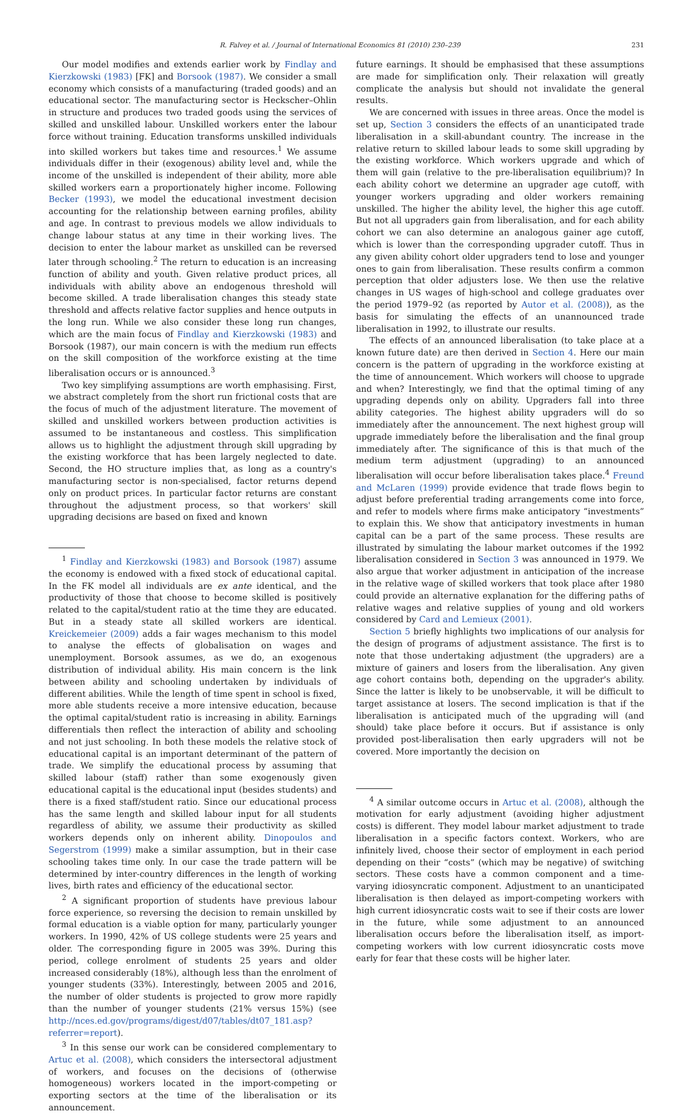R. Falvey et al. / Journal of International Economics 81 (2010) 230–239 231
Our model modifies and extends earlier work by Findlay and Kierzkowski (1983) [FK] and Borsook (1987). We consider a small economy which consists of a manufacturing (traded goods) and an educational sector. The manufacturing sector is Heckscher–Ohlin in structure and produces two traded goods using the services of skilled and unskilled labour. Unskilled workers enter the labour force without training. Education transforms unskilled individuals into skilled workers but takes time and resources.<sup>1</sup> We assume individuals differ in their (exogenous) ability level and, while the income of the unskilled is independent of their ability, more able skilled workers earn a proportionately higher income. Following Becker (1993), we model the educational investment decision accounting for the relationship between earning profiles, ability and age. In contrast to previous models we allow individuals to change labour status at any time in their working lives. The decision to enter the labour market as unskilled can be reversed later through schooling.<sup>2</sup> The return to education is an increasing function of ability and youth. Given relative product prices, all individuals with ability above an endogenous threshold will become skilled. A trade liberalisation changes this steady state threshold and affects relative factor supplies and hence outputs in the long run. While we also consider these long run changes, which are the main focus of Findlay and Kierzkowski (1983) and Borsook (1987), our main concern is with the medium run effects on the skill composition of the workforce existing at the time liberalisation occurs or is announced.<sup>3</sup>
Two key simplifying assumptions are worth emphasising. First, we abstract completely from the short run frictional costs that are the focus of much of the adjustment literature. The movement of skilled and unskilled workers between production activities is assumed to be instantaneous and costless. This simplification allows us to highlight the adjustment through skill upgrading by the existing workforce that has been largely neglected to date. Second, the HO structure implies that, as long as a country's manufacturing sector is non-specialised, factor returns depend only on product prices. In particular factor returns are constant throughout the adjustment process, so that workers' skill upgrading decisions are based on fixed and known
<sup>1</sup> Findlay and Kierzkowski (1983) and Borsook (1987) assume the economy is endowed with a fixed stock of educational capital. In the FK model all individuals are ex ante identical, and the productivity of those that choose to become skilled is positively related to the capital/student ratio at the time they are educated. But in a steady state all skilled workers are identical. Kreickemeier (2009) adds a fair wages mechanism to this model to analyse the effects of globalisation on wages and unemployment. Borsook assumes, as we do, an exogenous distribution of individual ability. His main concern is the link between ability and schooling undertaken by individuals of different abilities. While the length of time spent in school is fixed, more able students receive a more intensive education, because the optimal capital/student ratio is increasing in ability. Earnings differentials then reflect the interaction of ability and schooling and not just schooling. In both these models the relative stock of educational capital is an important determinant of the pattern of trade. We simplify the educational process by assuming that skilled labour (staff) rather than some exogenously given educational capital is the educational input (besides students) and there is a fixed staff/student ratio. Since our educational process has the same length and skilled labour input for all students regardless of ability, we assume their productivity as skilled workers depends only on inherent ability. Dinopoulos and Segerstrom (1999) make a similar assumption, but in their case schooling takes time only. In our case the trade pattern will be determined by inter-country differences in the length of working lives, birth rates and efficiency of the educational sector.
<sup>2</sup> A significant proportion of students have previous labour force experience, so reversing the decision to remain unskilled by formal education is a viable option for many, particularly younger workers. In 1990, 42% of US college students were 25 years and older. The corresponding figure in 2005 was 39%. During this period, college enrolment of students 25 years and older increased considerably (18%), although less than the enrolment of younger students (33%). Interestingly, between 2005 and 2016, the number of older students is projected to grow more rapidly than the number of younger students (21% versus 15%) (see http://nces.ed.gov/programs/digest/d07/tables/dt07_181.asp?referrer=report).
<sup>3</sup> In this sense our work can be considered complementary to Artuc et al. (2008), which considers the intersectoral adjustment of workers, and focuses on the decisions of (otherwise homogeneous) workers located in the import-competing or exporting sectors at the time of the liberalisation or its announcement.
future earnings. It should be emphasised that these assumptions are made for simplification only. Their relaxation will greatly complicate the analysis but should not invalidate the general results.
We are concerned with issues in three areas. Once the model is set up, Section 3 considers the effects of an unanticipated trade liberalisation in a skill-abundant country. The increase in the relative return to skilled labour leads to some skill upgrading by the existing workforce. Which workers upgrade and which of them will gain (relative to the pre-liberalisation equilibrium)? In each ability cohort we determine an upgrader age cutoff, with younger workers upgrading and older workers remaining unskilled. The higher the ability level, the higher this age cutoff. But not all upgraders gain from liberalisation, and for each ability cohort we can also determine an analogous gainer age cutoff, which is lower than the corresponding upgrader cutoff. Thus in any given ability cohort older upgraders tend to lose and younger ones to gain from liberalisation. These results confirm a common perception that older adjusters lose. We then use the relative changes in US wages of high-school and college graduates over the period 1979–92 (as reported by Autor et al. (2008)), as the basis for simulating the effects of an unannounced trade liberalisation in 1992, to illustrate our results.
The effects of an announced liberalisation (to take place at a known future date) are then derived in Section 4. Here our main concern is the pattern of upgrading in the workforce existing at the time of announcement. Which workers will choose to upgrade and when? Interestingly, we find that the optimal timing of any upgrading depends only on ability. Upgraders fall into three ability categories. The highest ability upgraders will do so immediately after the announcement. The next highest group will upgrade immediately before the liberalisation and the final group immediately after. The significance of this is that much of the medium term adjustment (upgrading) to an announced liberalisation will occur before liberalisation takes place.<sup>4</sup> Freund and McLaren (1999) provide evidence that trade flows begin to adjust before preferential trading arrangements come into force, and refer to models where firms make anticipatory “investments” to explain this. We show that anticipatory investments in human capital can be a part of the same process. These results are illustrated by simulating the labour market outcomes if the 1992 liberalisation considered in Section 3 was announced in 1979. We also argue that worker adjustment in anticipation of the increase in the relative wage of skilled workers that took place after 1980 could provide an alternative explanation for the differing paths of relative wages and relative supplies of young and old workers considered by Card and Lemieux (2001).
Section 5 briefly highlights two implications of our analysis for the design of programs of adjustment assistance. The first is to note that those undertaking adjustment (the upgraders) are a mixture of gainers and losers from the liberalisation. Any given age cohort contains both, depending on the upgrader's ability. Since the latter is likely to be unobservable, it will be difficult to target assistance at losers. The second implication is that if the liberalisation is anticipated much of the upgrading will (and should) take place before it occurs. But if assistance is only provided post-liberalisation then early upgraders will not be covered. More importantly the decision on
<sup>4</sup> A similar outcome occurs in Artuc et al. (2008), although the motivation for early adjustment (avoiding higher adjustment costs) is different. They model labour market adjustment to trade liberalisation in a specific factors context. Workers, who are infinitely lived, choose their sector of employment in each period depending on their “costs” (which may be negative) of switching sectors. These costs have a common component and a time-varying idiosyncratic component. Adjustment to an unanticipated liberalisation is then delayed as import-competing workers with high current idiosyncratic costs wait to see if their costs are lower in the future, while some adjustment to an announced liberalisation occurs before the liberalisation itself, as import-competing workers with low current idiosyncratic costs move early for fear that these costs will be higher later.